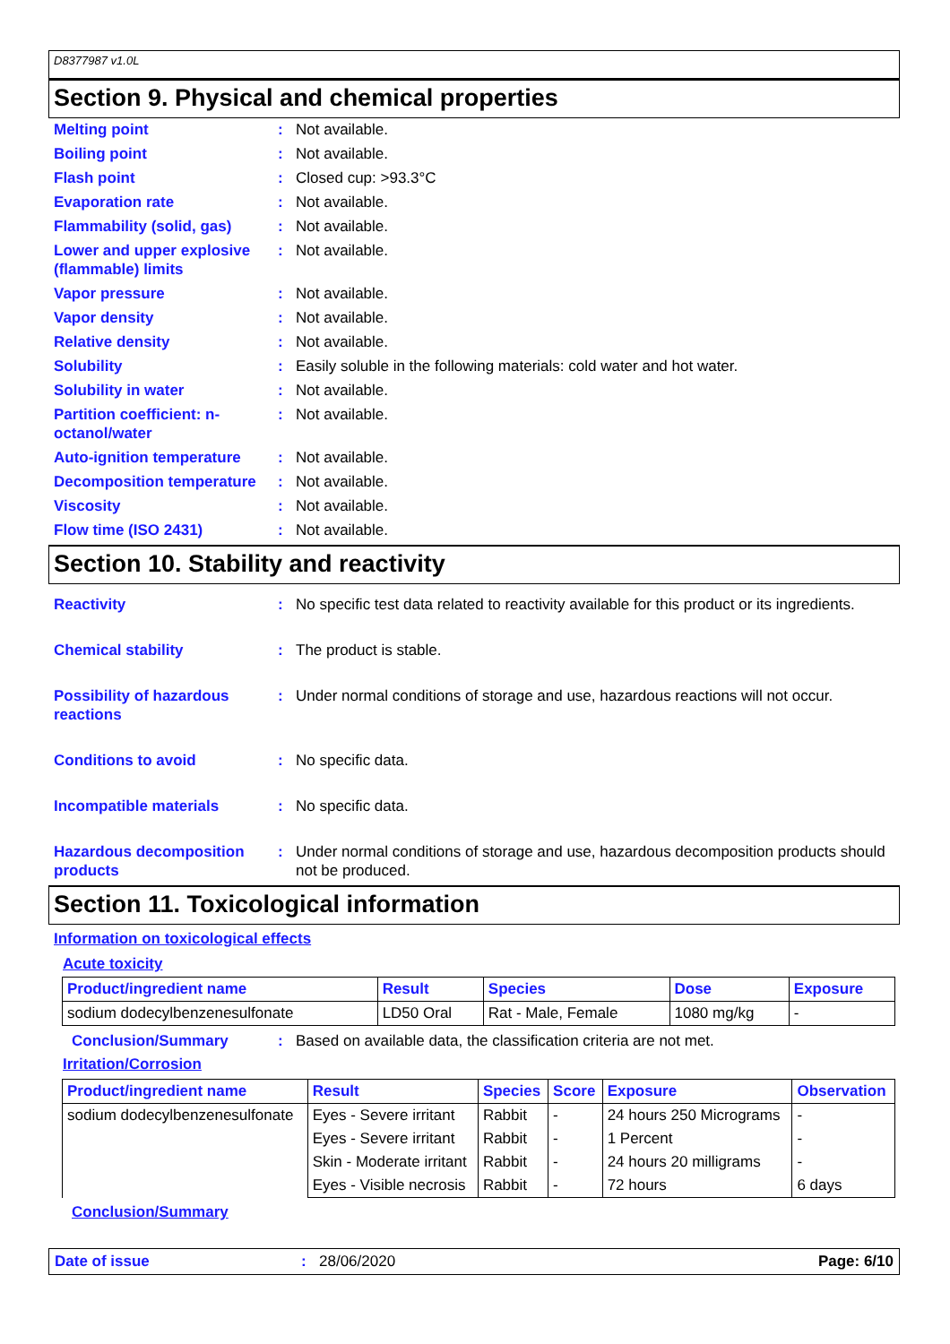D8377987 v1.0L
Section 9. Physical and chemical properties
Melting point : Not available.
Boiling point : Not available.
Flash point : Closed cup: >93.3°C
Evaporation rate : Not available.
Flammability (solid, gas)
: Not available.
Lower and upper explosive (flammable) limits
: Not available.
Vapor pressure : Not available.
Vapor density : Not available.
Relative density : Not available.
Solubility : Easily soluble in the following materials: cold water and hot water.
Solubility in water : Not available.
Partition coefficient: n-octanol/water
: Not available.
Auto-ignition temperature
: Not available.
Decomposition temperature
: Not available.
Viscosity : Not available.
Flow time (ISO 2431) : Not available.
Section 10. Stability and reactivity
Reactivity : No specific test data related to reactivity available for this product or its ingredients.
Chemical stability : The product is stable.
Possibility of hazardous reactions
: Under normal conditions of storage and use, hazardous reactions will not occur.
Conditions to avoid : No specific data.
Incompatible materials : No specific data.
Hazardous decomposition products
: Under normal conditions of storage and use, hazardous decomposition products should not be produced.
Section 11. Toxicological information
Information on toxicological effects
Acute toxicity
| Product/ingredient name | Result | Species | Dose | Exposure |
| --- | --- | --- | --- | --- |
| sodium dodecylbenzenesulfonate | LD50 Oral | Rat - Male, Female | 1080 mg/kg | - |
Conclusion/Summary : Based on available data, the classification criteria are not met.
Irritation/Corrosion
| Product/ingredient name | Result | Species | Score | Exposure | Observation |
| --- | --- | --- | --- | --- | --- |
| sodium dodecylbenzenesulfonate | Eyes - Severe irritant | Rabbit | - | 24 hours 250 Micrograms | - |
| | Eyes - Severe irritant | Rabbit | - | 1 Percent | - |
| | Skin - Moderate irritant | Rabbit | - | 24 hours 20 milligrams | - |
| | Eyes - Visible necrosis | Rabbit | - | 72 hours | 6 days |
Conclusion/Summary
Date of issue : 28/06/2020 Page: 6/10